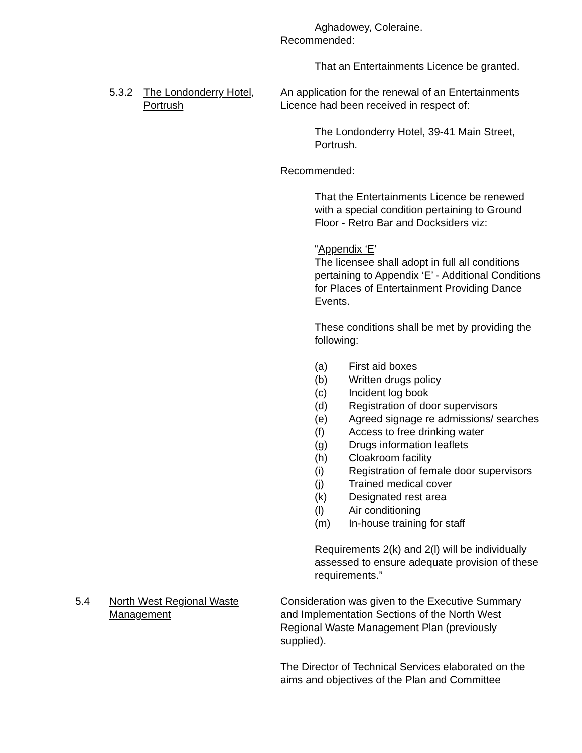Aghadowey, Coleraine.
Recommended:
That an Entertainments Licence be granted.
5.3.2 The Londonderry Hotel, Portrush
An application for the renewal of an Entertainments Licence had been received in respect of:
The Londonderry Hotel, 39-41 Main Street, Portrush.
Recommended:
That the Entertainments Licence be renewed with a special condition pertaining to Ground Floor - Retro Bar and Docksiders viz:
“Appendix ‘E’
The licensee shall adopt in full all conditions pertaining to Appendix ‘E’ - Additional Conditions for Places of Entertainment Providing Dance Events.
These conditions shall be met by providing the following:
(a) First aid boxes
(b) Written drugs policy
(c) Incident log book
(d) Registration of door supervisors
(e) Agreed signage re admissions/ searches
(f) Access to free drinking water
(g) Drugs information leaflets
(h) Cloakroom facility
(i) Registration of female door supervisors
(j) Trained medical cover
(k) Designated rest area
(l) Air conditioning
(m) In-house training for staff
Requirements 2(k) and 2(l) will be individually assessed to ensure adequate provision of these requirements.”
5.4 North West Regional Waste Management
Consideration was given to the Executive Summary and Implementation Sections of the North West Regional Waste Management Plan (previously supplied).
The Director of Technical Services elaborated on the aims and objectives of the Plan and Committee